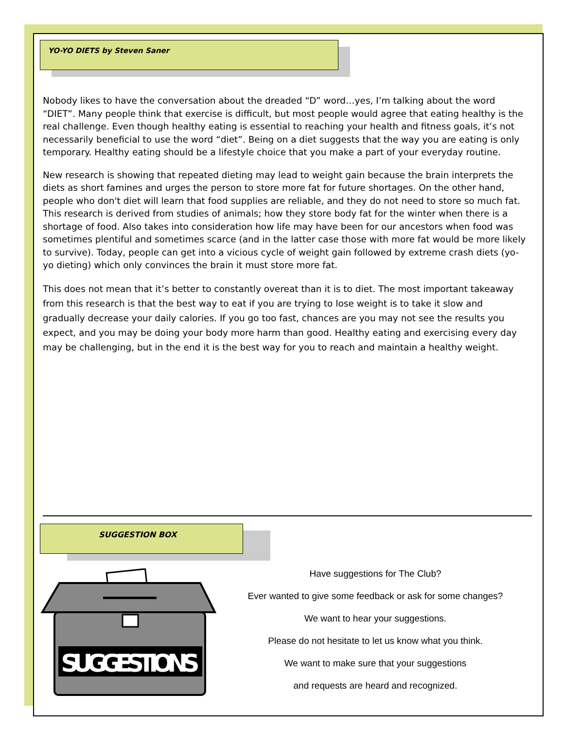YO-YO DIETS by Steven Saner
Nobody likes to have the conversation about the dreaded “D” word…yes, I’m talking about the word “DIET”. Many people think that exercise is difficult, but most people would agree that eating healthy is the real challenge. Even though healthy eating is essential to reaching your health and fitness goals, it’s not necessarily beneficial to use the word “diet”. Being on a diet suggests that the way you are eating is only temporary. Healthy eating should be a lifestyle choice that you make a part of your everyday routine.
New research is showing that repeated dieting may lead to weight gain because the brain interprets the diets as short famines and urges the person to store more fat for future shortages. On the other hand, people who don't diet will learn that food supplies are reliable, and they do not need to store so much fat. This research is derived from studies of animals; how they store body fat for the winter when there is a shortage of food. Also takes into consideration how life may have been for our ancestors when food was sometimes plentiful and sometimes scarce (and in the latter case those with more fat would be more likely to survive). Today, people can get into a vicious cycle of weight gain followed by extreme crash diets (yo-yo dieting) which only convinces the brain it must store more fat.
This does not mean that it’s better to constantly overeat than it is to diet. The most important takeaway from this research is that the best way to eat if you are trying to lose weight is to take it slow and gradually decrease your daily calories. If you go too fast, chances are you may not see the results you expect, and you may be doing your body more harm than good. Healthy eating and exercising every day may be challenging, but in the end it is the best way for you to reach and maintain a healthy weight.
SUGGESTION BOX
SUGGESTIONS
Have suggestions for The Club?
Ever wanted to give some feedback or ask for some changes?
We want to hear your suggestions.
Please do not hesitate to let us know what you think.
We want to make sure that your suggestions
and requests are heard and recognized.